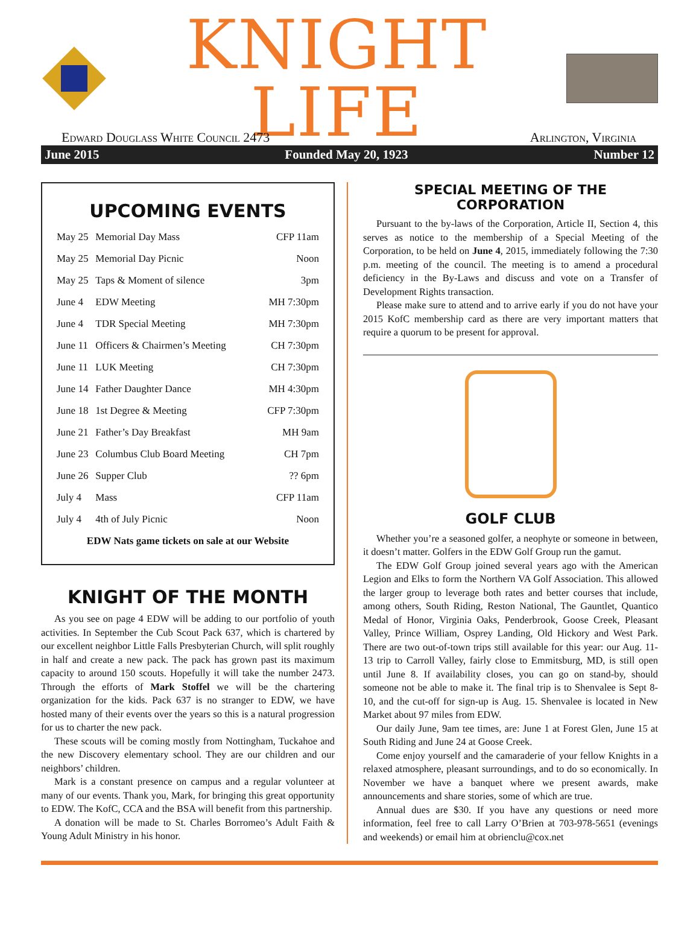KNIGHT LIFE
Edward Douglass White Council 2473 Arlington, Virginia
June 2015 Founded May 20, 1923 Number 12
UPCOMING EVENTS
| May 25 | Memorial Day Mass | CFP 11am |
| May 25 | Memorial Day Picnic | Noon |
| May 25 | Taps & Moment of silence | 3pm |
| June 4 | EDW Meeting | MH 7:30pm |
| June 4 | TDR Special Meeting | MH 7:30pm |
| June 11 | Officers & Chairmen’s Meeting | CH 7:30pm |
| June 11 | LUK Meeting | CH 7:30pm |
| June 14 | Father Daughter Dance | MH 4:30pm |
| June 18 | 1st Degree & Meeting | CFP 7:30pm |
| June 21 | Father’s Day Breakfast | MH 9am |
| June 23 | Columbus Club Board Meeting | CH 7pm |
| June 26 | Supper Club | ?? 6pm |
| July 4 | Mass | CFP 11am |
| July 4 | 4th of July Picnic | Noon |
| EDW Nats game tickets on sale at our Website | | |
KNIGHT OF THE MONTH
As you see on page 4 EDW will be adding to our portfolio of youth activities. In September the Cub Scout Pack 637, which is chartered by our excellent neighbor Little Falls Presbyterian Church, will split roughly in half and create a new pack. The pack has grown past its maximum capacity to around 150 scouts. Hopefully it will take the number 2473. Through the efforts of Mark Stoffel we will be the chartering organization for the kids. Pack 637 is no stranger to EDW, we have hosted many of their events over the years so this is a natural progression for us to charter the new pack.
These scouts will be coming mostly from Nottingham, Tuckahoe and the new Discovery elementary school. They are our children and our neighbors’ children.
Mark is a constant presence on campus and a regular volunteer at many of our events. Thank you, Mark, for bringing this great opportunity to EDW. The KofC, CCA and the BSA will benefit from this partnership.
A donation will be made to St. Charles Borromeo’s Adult Faith & Young Adult Ministry in his honor.
SPECIAL MEETING OF THE CORPORATION
Pursuant to the by-laws of the Corporation, Article II, Section 4, this serves as notice to the membership of a Special Meeting of the Corporation, to be held on June 4, 2015, immediately following the 7:30 p.m. meeting of the council. The meeting is to amend a procedural deficiency in the By-Laws and discuss and vote on a Transfer of Development Rights transaction.
Please make sure to attend and to arrive early if you do not have your 2015 KofC membership card as there are very important matters that require a quorum to be present for approval.
GOLF CLUB
Whether you’re a seasoned golfer, a neophyte or someone in between, it doesn’t matter. Golfers in the EDW Golf Group run the gamut.
The EDW Golf Group joined several years ago with the American Legion and Elks to form the Northern VA Golf Association. This allowed the larger group to leverage both rates and better courses that include, among others, South Riding, Reston National, The Gauntlet, Quantico Medal of Honor, Virginia Oaks, Penderbrook, Goose Creek, Pleasant Valley, Prince William, Osprey Landing, Old Hickory and West Park. There are two out-of-town trips still available for this year: our Aug. 11-13 trip to Carroll Valley, fairly close to Emmitsburg, MD, is still open until June 8. If availability closes, you can go on stand-by, should someone not be able to make it. The final trip is to Shenvalee is Sept 8-10, and the cut-off for sign-up is Aug. 15. Shenvalee is located in New Market about 97 miles from EDW.
Our daily June, 9am tee times, are: June 1 at Forest Glen, June 15 at South Riding and June 24 at Goose Creek.
Come enjoy yourself and the camaraderie of your fellow Knights in a relaxed atmosphere, pleasant surroundings, and to do so economically. In November we have a banquet where we present awards, make announcements and share stories, some of which are true.
Annual dues are $30. If you have any questions or need more information, feel free to call Larry O’Brien at 703-978-5651 (evenings and weekends) or email him at obrienclu@cox.net